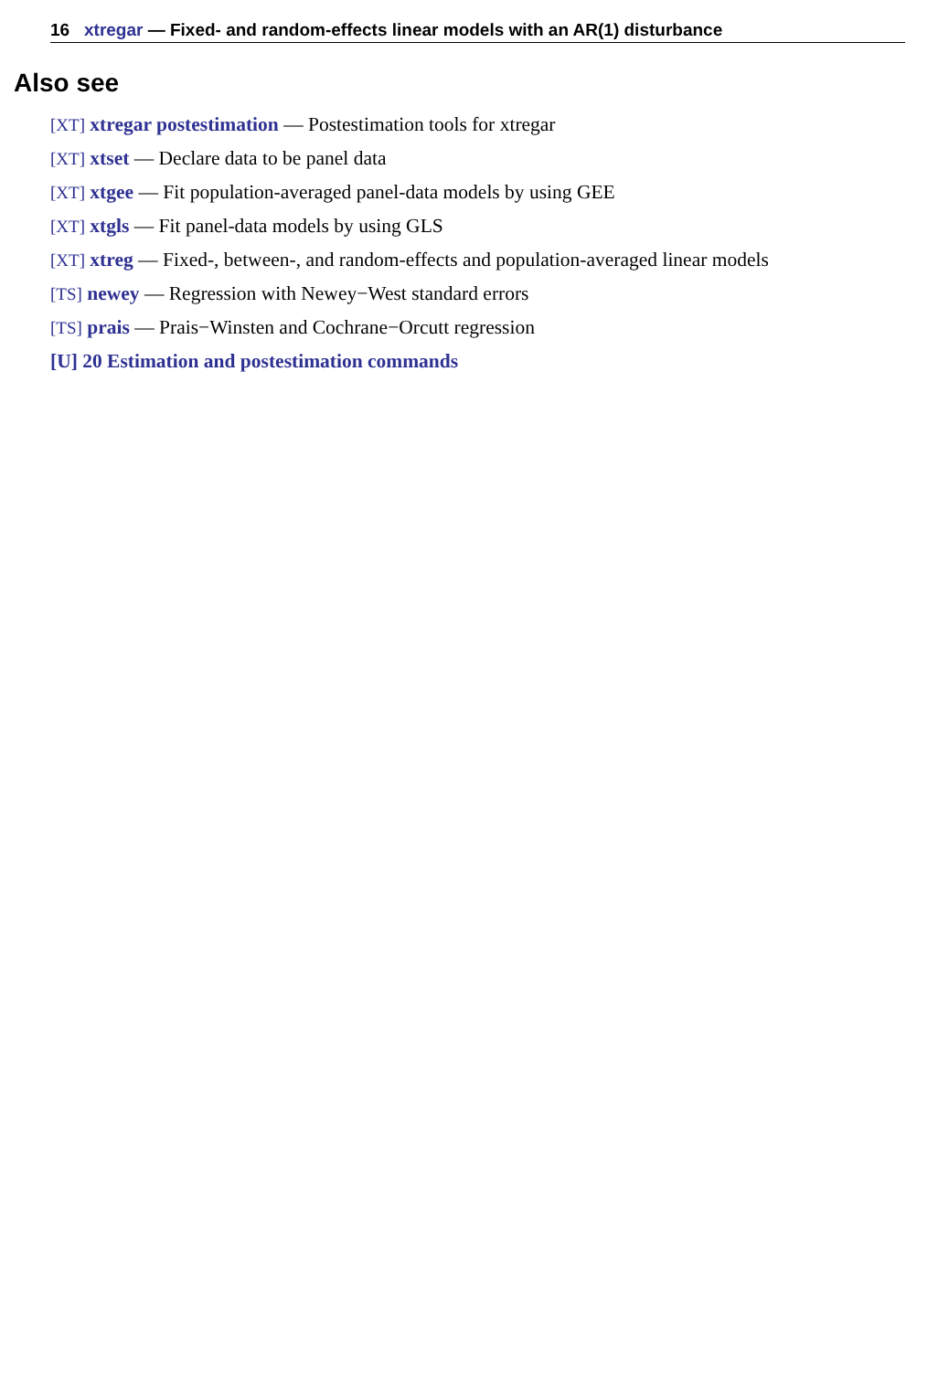16 xtregar — Fixed- and random-effects linear models with an AR(1) disturbance
Also see
[XT] xtregar postestimation — Postestimation tools for xtregar
[XT] xtset — Declare data to be panel data
[XT] xtgee — Fit population-averaged panel-data models by using GEE
[XT] xtgls — Fit panel-data models by using GLS
[XT] xtreg — Fixed-, between-, and random-effects and population-averaged linear models
[TS] newey — Regression with Newey−West standard errors
[TS] prais — Prais−Winsten and Cochrane−Orcutt regression
[U] 20 Estimation and postestimation commands